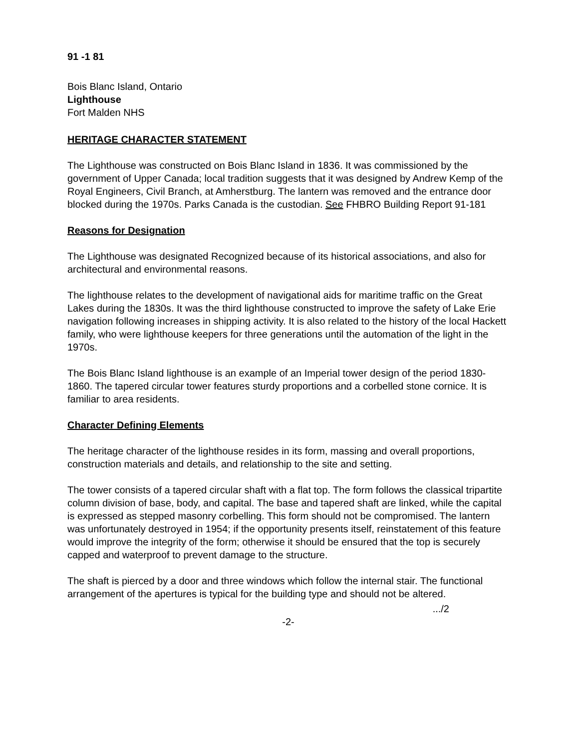91 -1 81
Bois Blanc Island, Ontario
Lighthouse
Fort Malden NHS
HERITAGE CHARACTER STATEMENT
The Lighthouse was constructed on Bois Blanc Island in 1836. It was commissioned by the government of Upper Canada; local tradition suggests that it was designed by Andrew Kemp of the Royal Engineers, Civil Branch, at Amherstburg. The lantern was removed and the entrance door blocked during the 1970s. Parks Canada is the custodian. See FHBRO Building Report 91-181
Reasons for Designation
The Lighthouse was designated Recognized because of its historical associations, and also for architectural and environmental reasons.
The lighthouse relates to the development of navigational aids for maritime traffic on the Great Lakes during the 1830s. It was the third lighthouse constructed to improve the safety of Lake Erie navigation following increases in shipping activity. It is also related to the history of the local Hackett family, who were lighthouse keepers for three generations until the automation of the light in the 1970s.
The Bois Blanc Island lighthouse is an example of an Imperial tower design of the period 1830-1860. The tapered circular tower features sturdy proportions and a corbelled stone cornice. It is familiar to area residents.
Character Defining Elements
The heritage character of the lighthouse resides in its form, massing and overall proportions, construction materials and details, and relationship to the site and setting.
The tower consists of a tapered circular shaft with a flat top. The form follows the classical tripartite column division of base, body, and capital. The base and tapered shaft are linked, while the capital is expressed as stepped masonry corbelling. This form should not be compromised. The lantern was unfortunately destroyed in 1954; if the opportunity presents itself, reinstatement of this feature would improve the integrity of the form; otherwise it should be ensured that the top is securely capped and waterproof to prevent damage to the structure.
The shaft is pierced by a door and three windows which follow the internal stair. The functional arrangement of the apertures is typical for the building type and should not be altered.
.../2
-2-